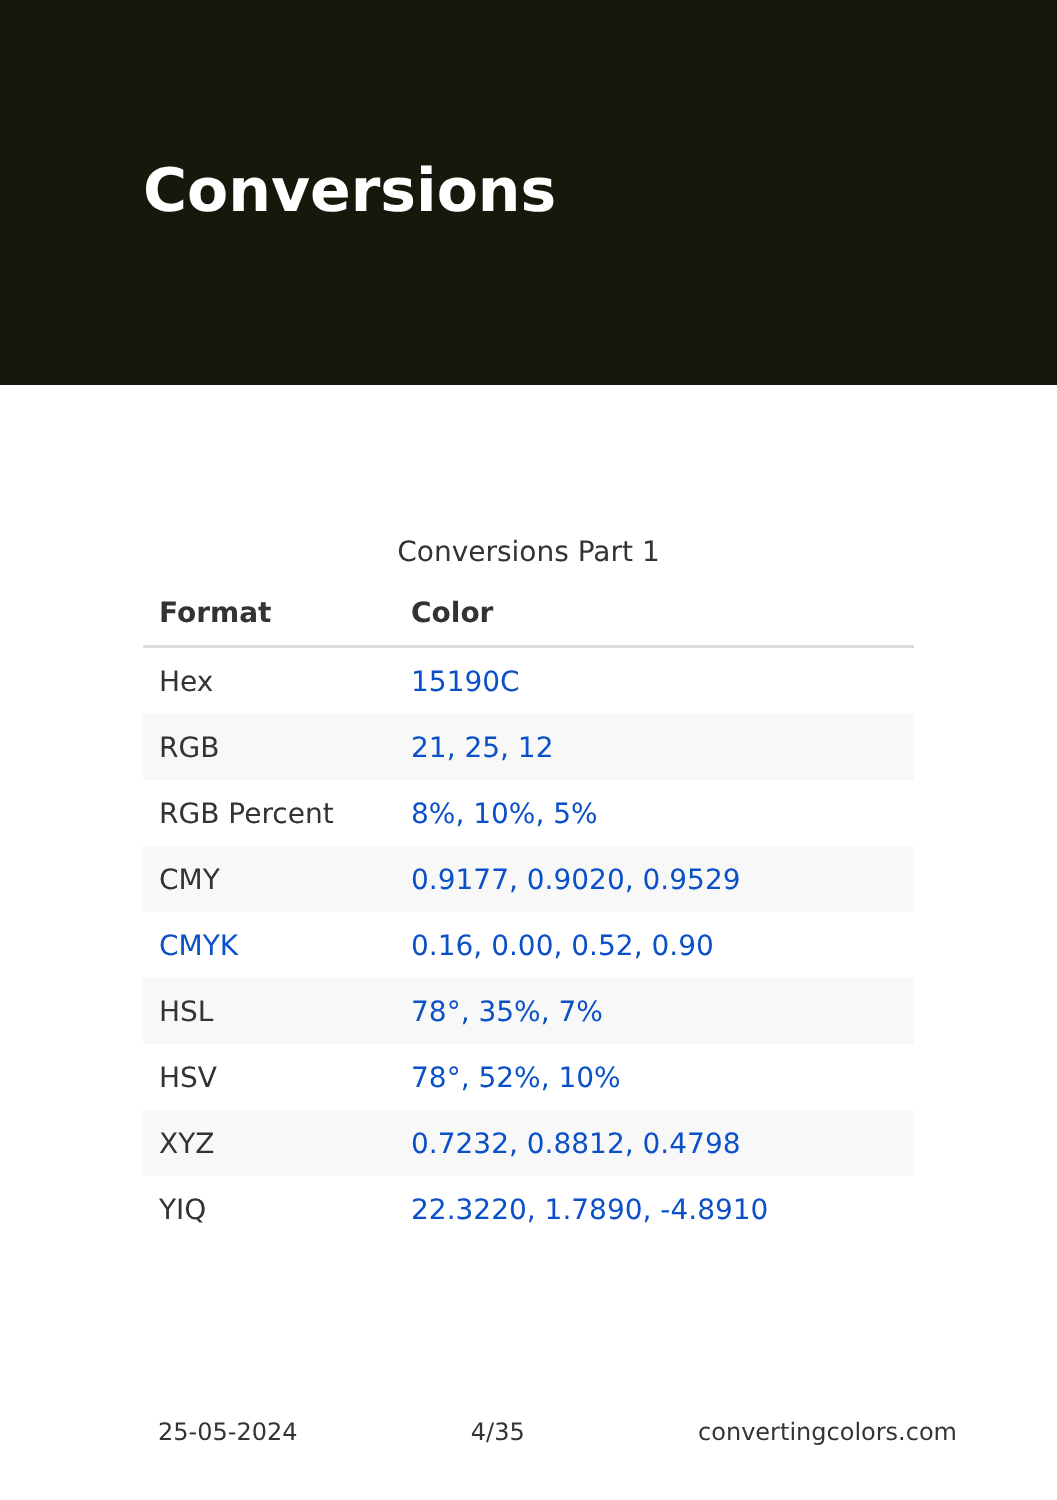Conversions
Conversions Part 1
| Format | Color |
| --- | --- |
| Hex | 15190C |
| RGB | 21, 25, 12 |
| RGB Percent | 8%, 10%, 5% |
| CMY | 0.9177, 0.9020, 0.9529 |
| CMYK | 0.16, 0.00, 0.52, 0.90 |
| HSL | 78°, 35%, 7% |
| HSV | 78°, 52%, 10% |
| XYZ | 0.7232, 0.8812, 0.4798 |
| YIQ | 22.3220, 1.7890, -4.8910 |
25-05-2024 4/35 convertingcolors.com